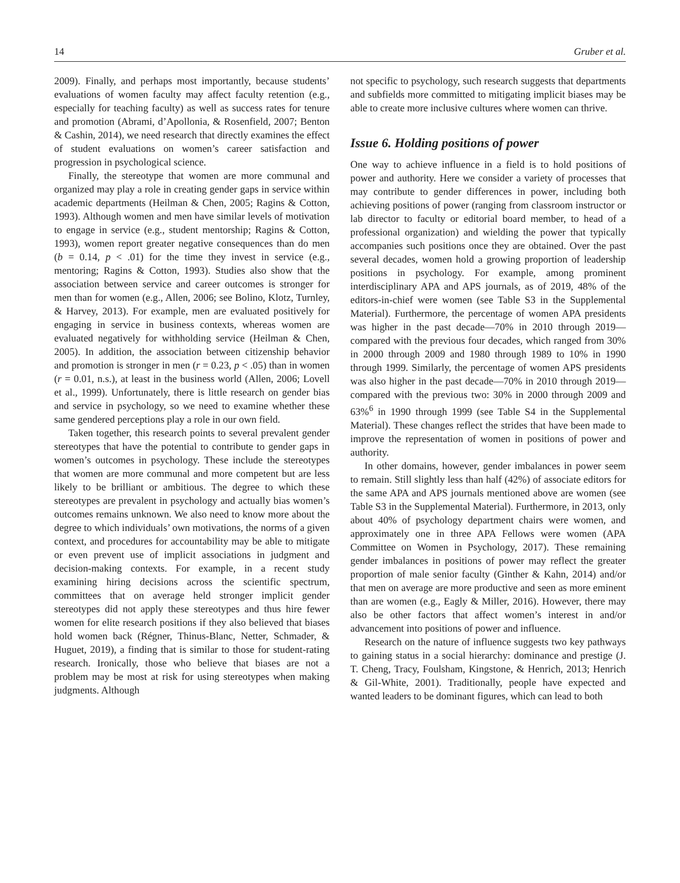14 Gruber et al.
2009). Finally, and perhaps most importantly, because students’ evaluations of women faculty may affect faculty retention (e.g., especially for teaching faculty) as well as success rates for tenure and promotion (Abrami, d’Apollonia, & Rosenfield, 2007; Benton & Cashin, 2014), we need research that directly examines the effect of student evaluations on women’s career satisfaction and progression in psychological science.
Finally, the stereotype that women are more communal and organized may play a role in creating gender gaps in service within academic departments (Heilman & Chen, 2005; Ragins & Cotton, 1993). Although women and men have similar levels of motivation to engage in service (e.g., student mentorship; Ragins & Cotton, 1993), women report greater negative consequences than do men (b = 0.14, p < .01) for the time they invest in service (e.g., mentoring; Ragins & Cotton, 1993). Studies also show that the association between service and career outcomes is stronger for men than for women (e.g., Allen, 2006; see Bolino, Klotz, Turnley, & Harvey, 2013). For example, men are evaluated positively for engaging in service in business contexts, whereas women are evaluated negatively for withholding service (Heilman & Chen, 2005). In addition, the association between citizenship behavior and promotion is stronger in men (r = 0.23, p < .05) than in women (r = 0.01, n.s.), at least in the business world (Allen, 2006; Lovell et al., 1999). Unfortunately, there is little research on gender bias and service in psychology, so we need to examine whether these same gendered perceptions play a role in our own field.
Taken together, this research points to several prevalent gender stereotypes that have the potential to contribute to gender gaps in women’s outcomes in psychology. These include the stereotypes that women are more communal and more competent but are less likely to be brilliant or ambitious. The degree to which these stereotypes are prevalent in psychology and actually bias women’s outcomes remains unknown. We also need to know more about the degree to which individuals’ own motivations, the norms of a given context, and procedures for accountability may be able to mitigate or even prevent use of implicit associations in judgment and decision-making contexts. For example, in a recent study examining hiring decisions across the scientific spectrum, committees that on average held stronger implicit gender stereotypes did not apply these stereotypes and thus hire fewer women for elite research positions if they also believed that biases hold women back (Régner, Thinus-Blanc, Netter, Schmader, & Huguet, 2019), a finding that is similar to those for student-rating research. Ironically, those who believe that biases are not a problem may be most at risk for using stereotypes when making judgments. Although
not specific to psychology, such research suggests that departments and subfields more committed to mitigating implicit biases may be able to create more inclusive cultures where women can thrive.
Issue 6. Holding positions of power
One way to achieve influence in a field is to hold positions of power and authority. Here we consider a variety of processes that may contribute to gender differences in power, including both achieving positions of power (ranging from classroom instructor or lab director to faculty or editorial board member, to head of a professional organization) and wielding the power that typically accompanies such positions once they are obtained. Over the past several decades, women hold a growing proportion of leadership positions in psychology. For example, among prominent interdisciplinary APA and APS journals, as of 2019, 48% of the editors-in-chief were women (see Table S3 in the Supplemental Material). Furthermore, the percentage of women APA presidents was higher in the past decade—70% in 2010 through 2019—compared with the previous four decades, which ranged from 30% in 2000 through 2009 and 1980 through 1989 to 10% in 1990 through 1999. Similarly, the percentage of women APS presidents was also higher in the past decade—70% in 2010 through 2019—compared with the previous two: 30% in 2000 through 2009 and 63%<sup>6</sup> in 1990 through 1999 (see Table S4 in the Supplemental Material). These changes reflect the strides that have been made to improve the representation of women in positions of power and authority.
In other domains, however, gender imbalances in power seem to remain. Still slightly less than half (42%) of associate editors for the same APA and APS journals mentioned above are women (see Table S3 in the Supplemental Material). Furthermore, in 2013, only about 40% of psychology department chairs were women, and approximately one in three APA Fellows were women (APA Committee on Women in Psychology, 2017). These remaining gender imbalances in positions of power may reflect the greater proportion of male senior faculty (Ginther & Kahn, 2014) and/or that men on average are more productive and seen as more eminent than are women (e.g., Eagly & Miller, 2016). However, there may also be other factors that affect women’s interest in and/or advancement into positions of power and influence.
Research on the nature of influence suggests two key pathways to gaining status in a social hierarchy: dominance and prestige (J. T. Cheng, Tracy, Foulsham, Kingstone, & Henrich, 2013; Henrich & Gil-White, 2001). Traditionally, people have expected and wanted leaders to be dominant figures, which can lead to both